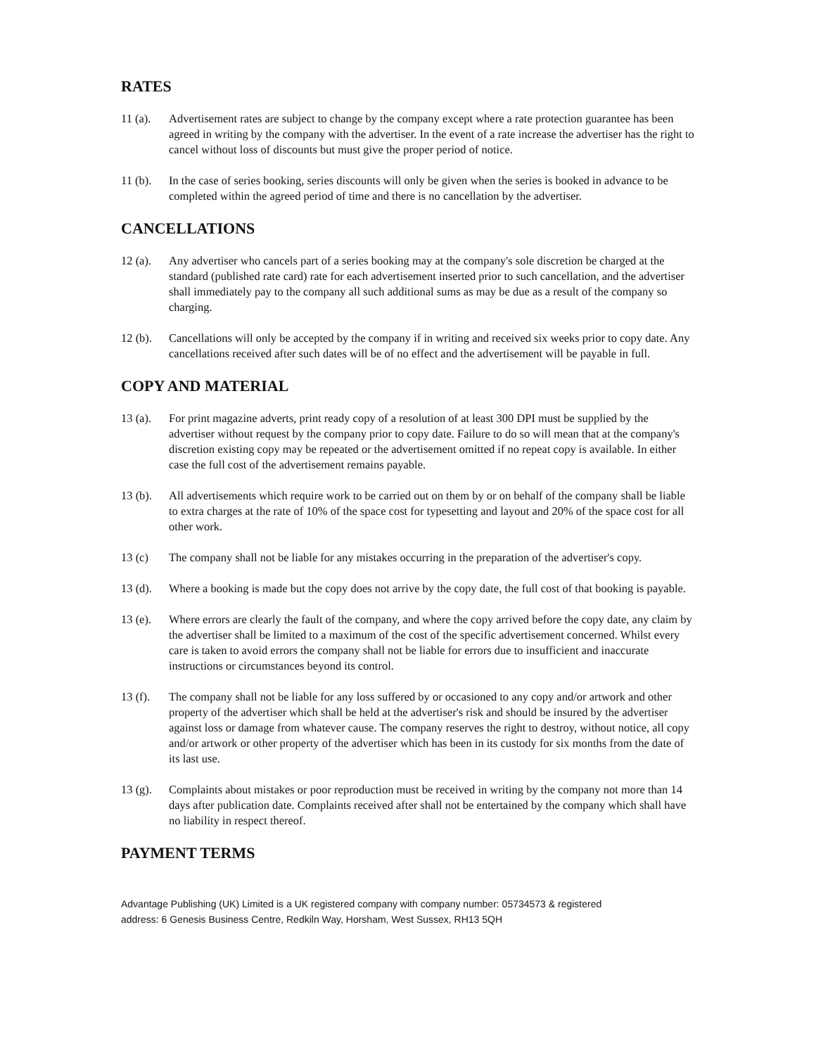RATES
11 (a).
Advertisement rates are subject to change by the company except where a rate protection guarantee has been agreed in writing by the company with the advertiser. In the event of a rate increase the advertiser has the right to cancel without loss of discounts but must give the proper period of notice.
11 (b).
In the case of series booking, series discounts will only be given when the series is booked in advance to be completed within the agreed period of time and there is no cancellation by the advertiser.
CANCELLATIONS
12 (a).
Any advertiser who cancels part of a series booking may at the company's sole discretion be charged at the standard (published rate card) rate for each advertisement inserted prior to such cancellation, and the advertiser shall immediately pay to the company all such additional sums as may be due as a result of the company so charging.
12 (b).
Cancellations will only be accepted by the company if in writing and received six weeks prior to copy date. Any cancellations received after such dates will be of no effect and the advertisement will be payable in full.
COPY AND MATERIAL
13 (a).
For print magazine adverts, print ready copy of a resolution of at least 300 DPI must be supplied by the advertiser without request by the company prior to copy date. Failure to do so will mean that at the company's discretion existing copy may be repeated or the advertisement omitted if no repeat copy is available. In either case the full cost of the advertisement remains payable.
13 (b).
All advertisements which require work to be carried out on them by or on behalf of the company shall be liable to extra charges at the rate of 10% of the space cost for typesetting and layout and 20% of the space cost for all other work.
13 (c) The company shall not be liable for any mistakes occurring in the preparation of the advertiser's copy.
13 (d).
Where a booking is made but the copy does not arrive by the copy date, the full cost of that booking is payable.
13 (e).
Where errors are clearly the fault of the company, and where the copy arrived before the copy date, any claim by the advertiser shall be limited to a maximum of the cost of the specific advertisement concerned. Whilst every care is taken to avoid errors the company shall not be liable for errors due to insufficient and inaccurate instructions or circumstances beyond its control.
13 (f).
The company shall not be liable for any loss suffered by or occasioned to any copy and/or artwork and other property of the advertiser which shall be held at the advertiser's risk and should be insured by the advertiser against loss or damage from whatever cause. The company reserves the right to destroy, without notice, all copy and/or artwork or other property of the advertiser which has been in its custody for six months from the date of its last use.
13 (g).
Complaints about mistakes or poor reproduction must be received in writing by the company not more than 14 days after publication date. Complaints received after shall not be entertained by the company which shall have no liability in respect thereof.
PAYMENT TERMS
Advantage Publishing (UK) Limited is a UK registered company with company number: 05734573 & registered
address: 6 Genesis Business Centre, Redkiln Way, Horsham, West Sussex, RH13 5QH